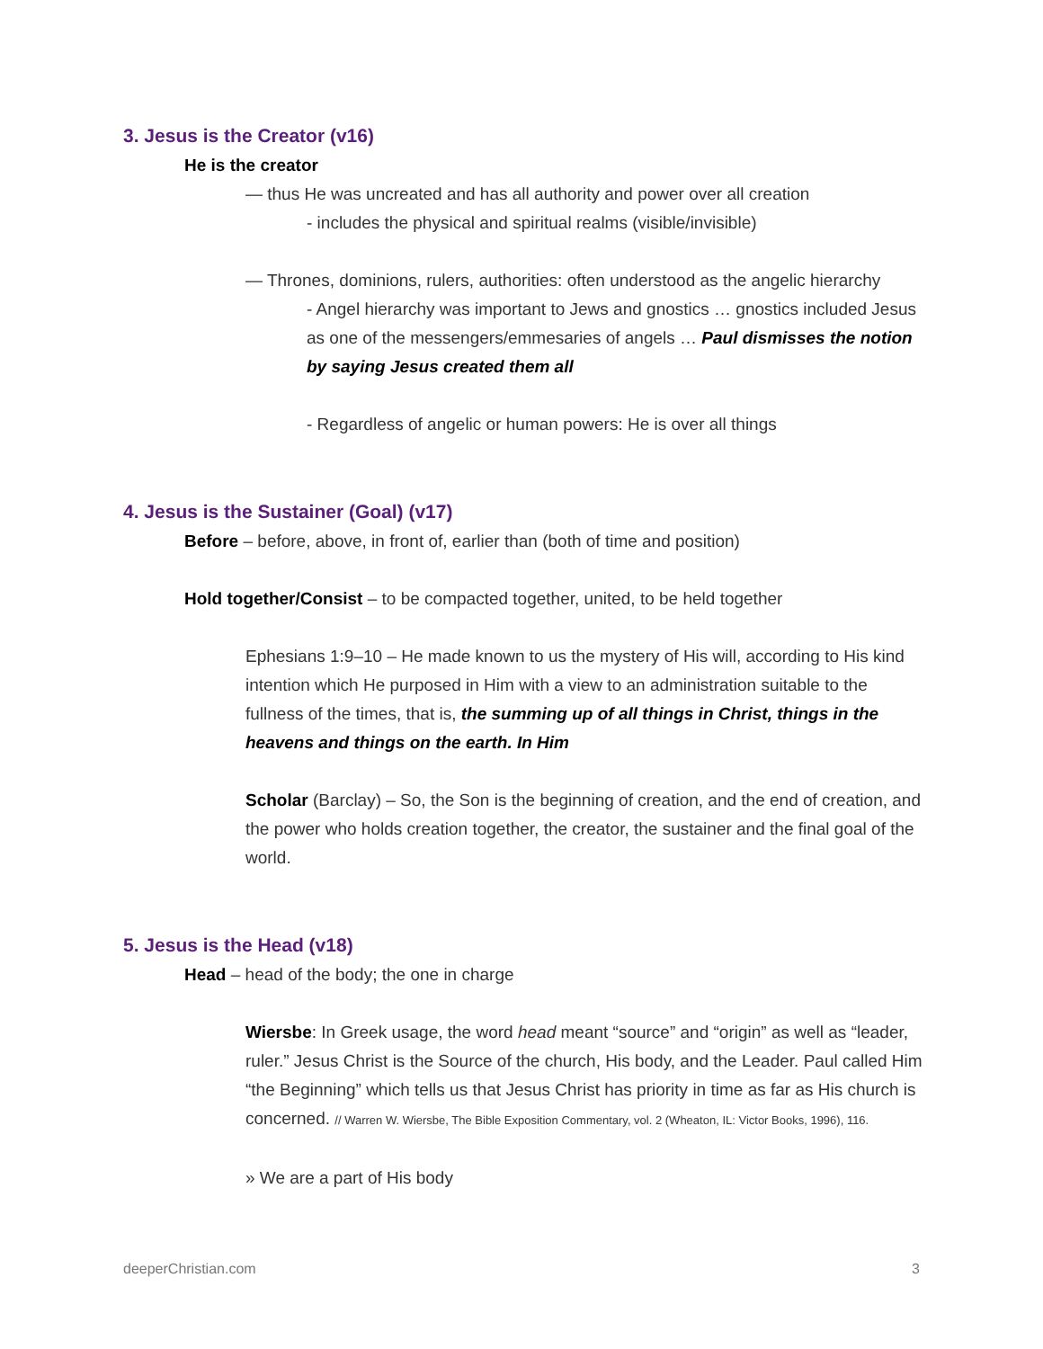3. Jesus is the Creator (v16)
He is the creator
— thus He was uncreated and has all authority and power over all creation
- includes the physical and spiritual realms (visible/invisible)
— Thrones, dominions, rulers, authorities: often understood as the angelic hierarchy
- Angel hierarchy was important to Jews and gnostics … gnostics included Jesus as one of the messengers/emmesaries of angels … Paul dismisses the notion by saying Jesus created them all
- Regardless of angelic or human powers: He is over all things
4. Jesus is the Sustainer (Goal) (v17)
Before – before, above, in front of, earlier than (both of time and position)
Hold together/Consist – to be compacted together, united, to be held together
Ephesians 1:9–10 – He made known to us the mystery of His will, according to His kind intention which He purposed in Him with a view to an administration suitable to the fullness of the times, that is, the summing up of all things in Christ, things in the heavens and things on the earth. In Him
Scholar (Barclay) – So, the Son is the beginning of creation, and the end of creation, and the power who holds creation together, the creator, the sustainer and the final goal of the world.
5. Jesus is the Head (v18)
Head – head of the body; the one in charge
Wiersbe: In Greek usage, the word head meant “source” and “origin” as well as “leader, ruler.” Jesus Christ is the Source of the church, His body, and the Leader. Paul called Him “the Beginning” which tells us that Jesus Christ has priority in time as far as His church is concerned. // Warren W. Wiersbe, The Bible Exposition Commentary, vol. 2 (Wheaton, IL: Victor Books, 1996), 116.
» We are a part of His body
deeperChristian.com 3